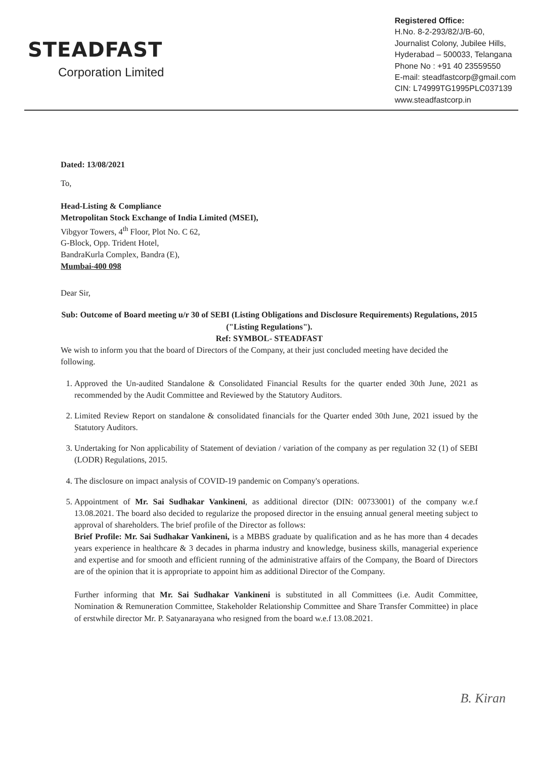STEADFAST
Corporation Limited
Registered Office:
H.No. 8-2-293/82/J/B-60,
Journalist Colony, Jubilee Hills,
Hyderabad – 500033, Telangana
Phone No : +91 40 23559550
E-mail: steadfastcorp@gmail.com
CIN: L74999TG1995PLC037139
www.steadfastcorp.in
Dated: 13/08/2021
To,
Head-Listing & Compliance
Metropolitan Stock Exchange of India Limited (MSEI),
Vibgyor Towers, 4<sup>th</sup> Floor, Plot No. C 62,
G-Block, Opp. Trident Hotel,
BandraKurla Complex, Bandra (E),
Mumbai-400 098
Dear Sir,
Sub: Outcome of Board meeting u/r 30 of SEBI (Listing Obligations and Disclosure Requirements) Regulations, 2015 ("Listing Regulations").
Ref: SYMBOL- STEADFAST
We wish to inform you that the board of Directors of the Company, at their just concluded meeting have decided the following.
1. Approved the Un-audited Standalone & Consolidated Financial Results for the quarter ended 30th June, 2021 as recommended by the Audit Committee and Reviewed by the Statutory Auditors.
2. Limited Review Report on standalone & consolidated financials for the Quarter ended 30th June, 2021 issued by the Statutory Auditors.
3. Undertaking for Non applicability of Statement of deviation / variation of the company as per regulation 32 (1) of SEBI (LODR) Regulations, 2015.
4. The disclosure on impact analysis of COVID-19 pandemic on Company's operations.
5. Appointment of Mr. Sai Sudhakar Vankineni, as additional director (DIN: 00733001) of the company w.e.f 13.08.2021. The board also decided to regularize the proposed director in the ensuing annual general meeting subject to approval of shareholders. The brief profile of the Director as follows:
Brief Profile: Mr. Sai Sudhakar Vankineni, is a MBBS graduate by qualification and as he has more than 4 decades years experience in healthcare & 3 decades in pharma industry and knowledge, business skills, managerial experience and expertise and for smooth and efficient running of the administrative affairs of the Company, the Board of Directors are of the opinion that it is appropriate to appoint him as additional Director of the Company.
Further informing that Mr. Sai Sudhakar Vankineni is substituted in all Committees (i.e. Audit Committee, Nomination & Remuneration Committee, Stakeholder Relationship Committee and Share Transfer Committee) in place of erstwhile director Mr. P. Satyanarayana who resigned from the board w.e.f 13.08.2021.
B. Kiran